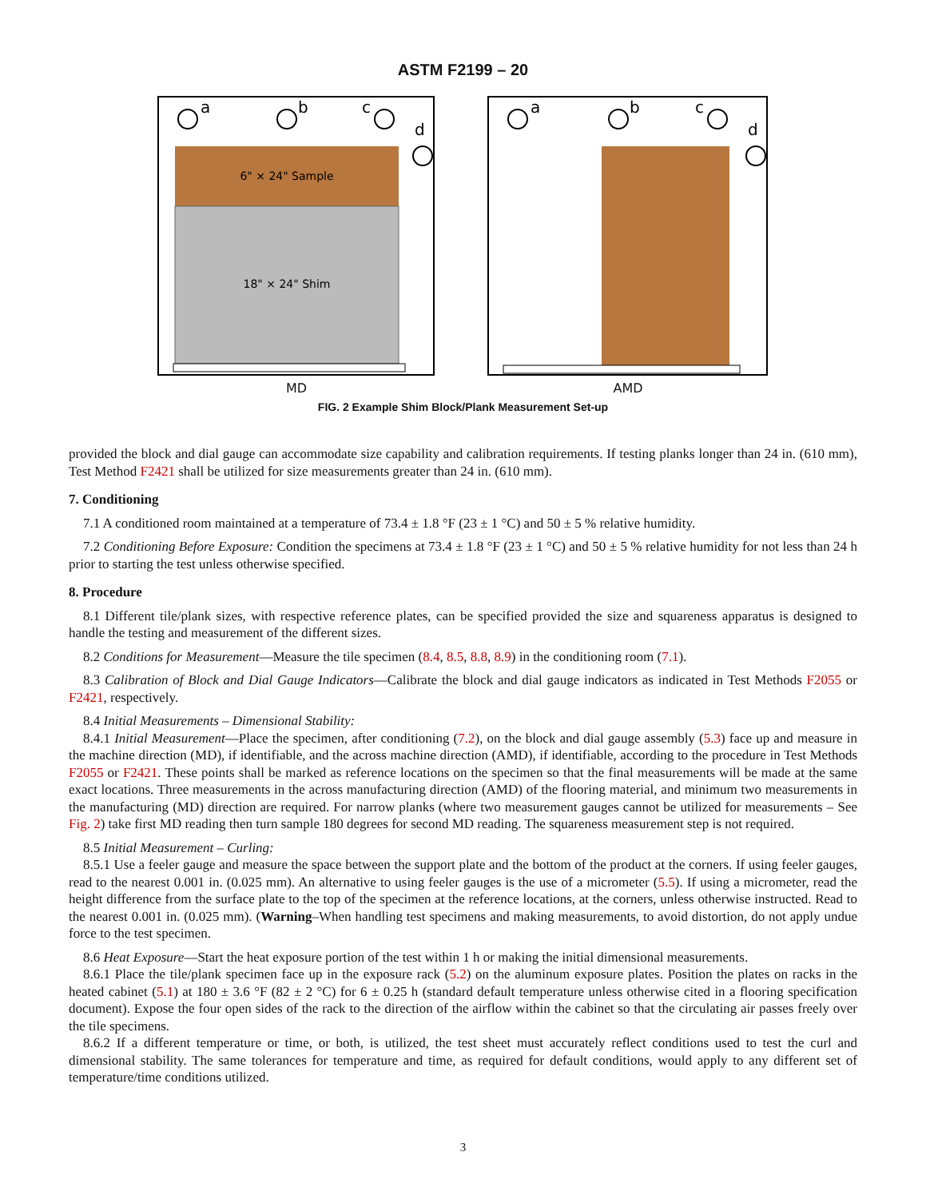ASTM F2199 – 20
6" × 24" Sample
18" × 24" Shim
a
b
c
d
MD
a
b
c
d
AMD
FIG. 2 Example Shim Block/Plank Measurement Set-up
provided the block and dial gauge can accommodate size capability and calibration requirements. If testing planks longer than 24 in. (610 mm), Test Method F2421 shall be utilized for size measurements greater than 24 in. (610 mm).
7. Conditioning
7.1 A conditioned room maintained at a temperature of 73.4 ± 1.8 °F (23 ± 1 °C) and 50 ± 5 % relative humidity.
7.2 Conditioning Before Exposure: Condition the specimens at 73.4 ± 1.8 °F (23 ± 1 °C) and 50 ± 5 % relative humidity for not less than 24 h prior to starting the test unless otherwise specified.
8. Procedure
8.1 Different tile/plank sizes, with respective reference plates, can be specified provided the size and squareness apparatus is designed to handle the testing and measurement of the different sizes.
8.2 Conditions for Measurement—Measure the tile specimen (8.4, 8.5, 8.8, 8.9) in the conditioning room (7.1).
8.3 Calibration of Block and Dial Gauge Indicators—Calibrate the block and dial gauge indicators as indicated in Test Methods F2055 or F2421, respectively.
8.4 Initial Measurements – Dimensional Stability:
8.4.1 Initial Measurement—Place the specimen, after conditioning (7.2), on the block and dial gauge assembly (5.3) face up and measure in the machine direction (MD), if identifiable, and the across machine direction (AMD), if identifiable, according to the procedure in Test Methods F2055 or F2421. These points shall be marked as reference locations on the specimen so that the final measurements will be made at the same exact locations. Three measurements in the across manufacturing direction (AMD) of the flooring material, and minimum two measurements in the manufacturing (MD) direction are required. For narrow planks (where two measurement gauges cannot be utilized for measurements – See Fig. 2) take first MD reading then turn sample 180 degrees for second MD reading. The squareness measurement step is not required.
8.5 Initial Measurement – Curling:
8.5.1 Use a feeler gauge and measure the space between the support plate and the bottom of the product at the corners. If using feeler gauges, read to the nearest 0.001 in. (0.025 mm). An alternative to using feeler gauges is the use of a micrometer (5.5). If using a micrometer, read the height difference from the surface plate to the top of the specimen at the reference locations, at the corners, unless otherwise instructed. Read to the nearest 0.001 in. (0.025 mm). (Warning–When handling test specimens and making measurements, to avoid distortion, do not apply undue force to the test specimen.
8.6 Heat Exposure—Start the heat exposure portion of the test within 1 h or making the initial dimensional measurements.
8.6.1 Place the tile/plank specimen face up in the exposure rack (5.2) on the aluminum exposure plates. Position the plates on racks in the heated cabinet (5.1) at 180 ± 3.6 °F (82 ± 2 °C) for 6 ± 0.25 h (standard default temperature unless otherwise cited in a flooring specification document). Expose the four open sides of the rack to the direction of the airflow within the cabinet so that the circulating air passes freely over the tile specimens.
8.6.2 If a different temperature or time, or both, is utilized, the test sheet must accurately reflect conditions used to test the curl and dimensional stability. The same tolerances for temperature and time, as required for default conditions, would apply to any different set of temperature/time conditions utilized.
3